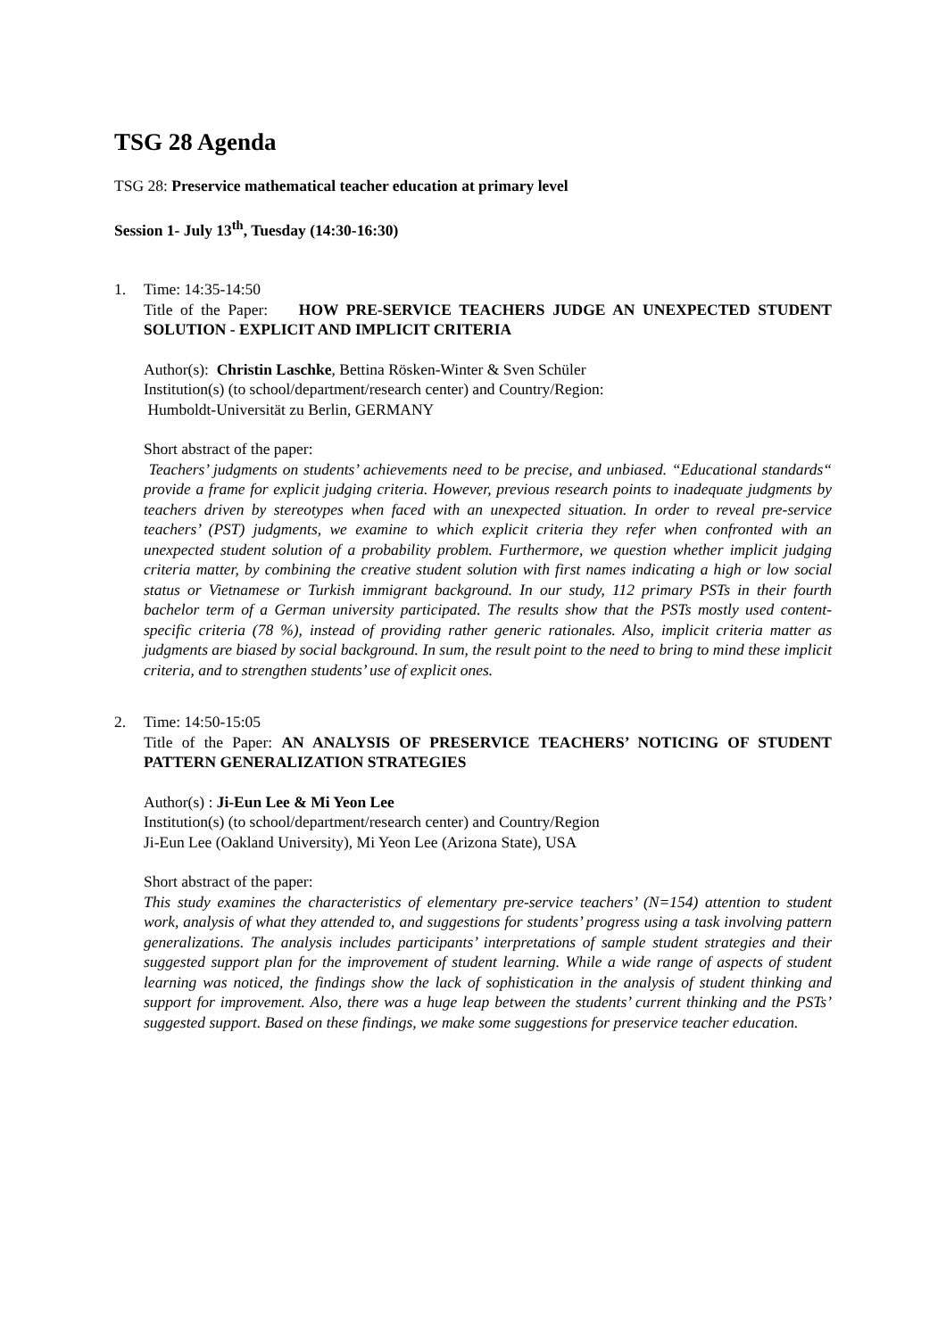TSG 28 Agenda
TSG 28: Preservice mathematical teacher education at primary level
Session 1- July 13<sup>th</sup>, Tuesday (14:30-16:30)
1. Time: 14:35-14:50
Title of the Paper: HOW PRE-SERVICE TEACHERS JUDGE AN UNEXPECTED STUDENT SOLUTION - EXPLICIT AND IMPLICIT CRITERIA
Author(s): Christin Laschke, Bettina Rösken-Winter & Sven Schüler
Institution(s) (to school/department/research center) and Country/Region:
Humboldt-Universität zu Berlin, GERMANY
Short abstract of the paper:
Teachers’ judgments on students’ achievements need to be precise, and unbiased. “Educational standards“ provide a frame for explicit judging criteria. However, previous research points to inadequate judgments by teachers driven by stereotypes when faced with an unexpected situation. In order to reveal pre-service teachers’ (PST) judgments, we examine to which explicit criteria they refer when confronted with an unexpected student solution of a probability problem. Furthermore, we question whether implicit judging criteria matter, by combining the creative student solution with first names indicating a high or low social status or Vietnamese or Turkish immigrant background. In our study, 112 primary PSTs in their fourth bachelor term of a German university participated. The results show that the PSTs mostly used content-specific criteria (78 %), instead of providing rather generic rationales. Also, implicit criteria matter as judgments are biased by social background. In sum, the result point to the need to bring to mind these implicit criteria, and to strengthen students’ use of explicit ones.
2. Time: 14:50-15:05
Title of the Paper: AN ANALYSIS OF PRESERVICE TEACHERS’ NOTICING OF STUDENT PATTERN GENERALIZATION STRATEGIES
Author(s) : Ji-Eun Lee & Mi Yeon Lee
Institution(s) (to school/department/research center) and Country/Region
Ji-Eun Lee (Oakland University), Mi Yeon Lee (Arizona State), USA
Short abstract of the paper:
This study examines the characteristics of elementary pre-service teachers’ (N=154) attention to student work, analysis of what they attended to, and suggestions for students’ progress using a task involving pattern generalizations. The analysis includes participants’ interpretations of sample student strategies and their suggested support plan for the improvement of student learning. While a wide range of aspects of student learning was noticed, the findings show the lack of sophistication in the analysis of student thinking and support for improvement. Also, there was a huge leap between the students’ current thinking and the PSTs’ suggested support. Based on these findings, we make some suggestions for preservice teacher education.